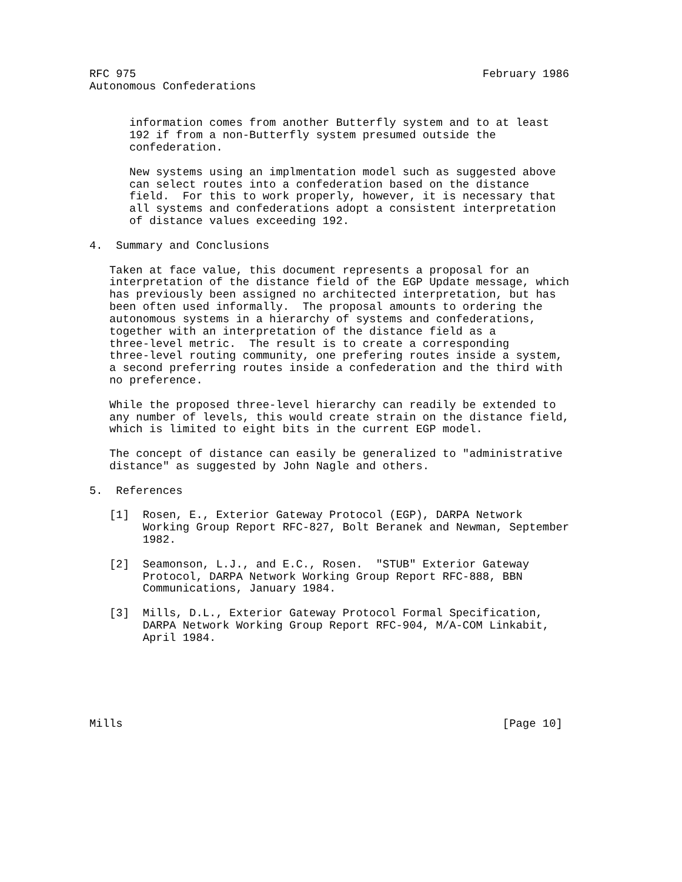RFC 975                                                    February 1986
Autonomous Confederations


      information comes from another Butterfly system and to at least
      192 if from a non-Butterfly system presumed outside the
      confederation.

      New systems using an implmentation model such as suggested above
      can select routes into a confederation based on the distance
      field.  For this to work properly, however, it is necessary that
      all systems and confederations adopt a consistent interpretation
      of distance values exceeding 192.

4.  Summary and Conclusions

   Taken at face value, this document represents a proposal for an
   interpretation of the distance field of the EGP Update message, which
   has previously been assigned no architected interpretation, but has
   been often used informally.  The proposal amounts to ordering the
   autonomous systems in a hierarchy of systems and confederations,
   together with an interpretation of the distance field as a
   three-level metric.  The result is to create a corresponding
   three-level routing community, one prefering routes inside a system,
   a second preferring routes inside a confederation and the third with
   no preference.

   While the proposed three-level hierarchy can readily be extended to
   any number of levels, this would create strain on the distance field,
   which is limited to eight bits in the current EGP model.

   The concept of distance can easily be generalized to "administrative
   distance" as suggested by John Nagle and others.

5.  References

   [1]  Rosen, E., Exterior Gateway Protocol (EGP), DARPA Network
        Working Group Report RFC-827, Bolt Beranek and Newman, September
        1982.

   [2]  Seamonson, L.J., and E.C., Rosen.  "STUB" Exterior Gateway
        Protocol, DARPA Network Working Group Report RFC-888, BBN
        Communications, January 1984.

   [3]  Mills, D.L., Exterior Gateway Protocol Formal Specification,
        DARPA Network Working Group Report RFC-904, M/A-COM Linkabit,
        April 1984.






Mills                                                         [Page 10]